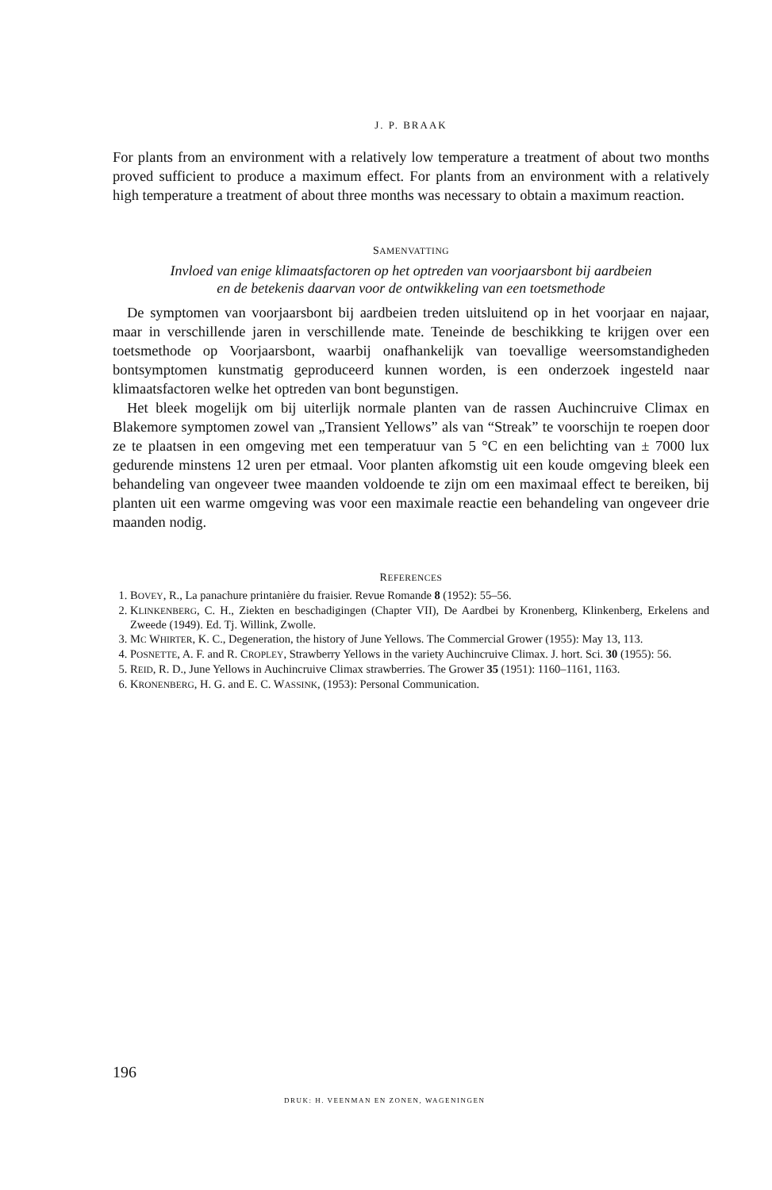J. P. BRAAK
For plants from an environment with a relatively low temperature a treatment of about two months proved sufficient to produce a maximum effect. For plants from an environment with a relatively high temperature a treatment of about three months was necessary to obtain a maximum reaction.
SAMENVATTING
Invloed van enige klimaatsfactoren op het optreden van voorjaarsbont bij aardbeien
en de betekenis daarvan voor de ontwikkeling van een toetsmethode
De symptomen van voorjaarsbont bij aardbeien treden uitsluitend op in het voorjaar en najaar, maar in verschillende jaren in verschillende mate. Teneinde de beschikking te krijgen over een toetsmethode op Voorjaarsbont, waarbij onafhankelijk van toevallige weersomstandigheden bontsymptomen kunstmatig geproduceerd kunnen worden, is een onderzoek ingesteld naar klimaatsfactoren welke het optreden van bont begunstigen.
Het bleek mogelijk om bij uiterlijk normale planten van de rassen Auchincruive Climax en Blakemore symptomen zowel van „Transient Yellows” als van “Streak” te voorschijn te roepen door ze te plaatsen in een omgeving met een temperatuur van 5 °C en een belichting van ± 7000 lux gedurende minstens 12 uren per etmaal. Voor planten afkomstig uit een koude omgeving bleek een behandeling van ongeveer twee maanden voldoende te zijn om een maximaal effect te bereiken, bij planten uit een warme omgeving was voor een maximale reactie een behandeling van ongeveer drie maanden nodig.
REFERENCES
1. BOVEY, R., La panachure printanière du fraisier. Revue Romande 8 (1952): 55–56.
2. KLINKENBERG, C. H., Ziekten en beschadigingen (Chapter VII), De Aardbei by Kronenberg, Klinkenberg, Erkelens and Zweede (1949). Ed. Tj. Willink, Zwolle.
3. MC WHIRTER, K. C., Degeneration, the history of June Yellows. The Commercial Grower (1955): May 13, 113.
4. POSNETTE, A. F. and R. CROPLEY, Strawberry Yellows in the variety Auchincruive Climax. J. hort. Sci. 30 (1955): 56.
5. REID, R. D., June Yellows in Auchincruive Climax strawberries. The Grower 35 (1951): 1160–1161, 1163.
6. KRONENBERG, H. G. and E. C. WASSINK, (1953): Personal Communication.
196
DRUK: H. VEENMAN EN ZONEN, WAGENINGEN